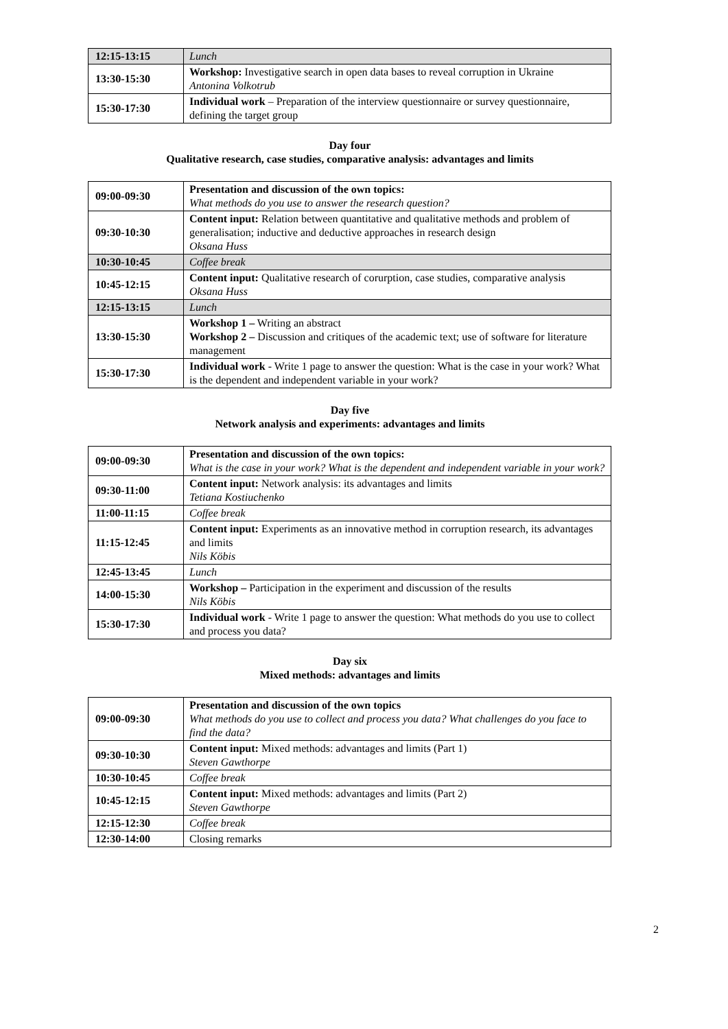| 12:15-13:15 | Lunch |
| 13:30-15:30 | Workshop: Investigative search in open data bases to reveal corruption in Ukraine Antonina Volkotrub |
| 15:30-17:30 | Individual work – Preparation of the interview questionnaire or survey questionnaire, defining the target group |
Day four
Qualitative research, case studies, comparative analysis: advantages and limits
| 09:00-09:30 | Presentation and discussion of the own topics: What methods do you use to answer the research question? |
| 09:30-10:30 | Content input: Relation between quantitative and qualitative methods and problem of generalisation; inductive and deductive approaches in research design Oksana Huss |
| 10:30-10:45 | Coffee break |
| 10:45-12:15 | Content input: Qualitative research of corurption, case studies, comparative analysis Oksana Huss |
| 12:15-13:15 | Lunch |
| 13:30-15:30 | Workshop 1 – Writing an abstract Workshop 2 – Discussion and critiques of the academic text; use of software for literature management |
| 15:30-17:30 | Individual work - Write 1 page to answer the question: What is the case in your work? What is the dependent and independent variable in your work? |
Day five
Network analysis and experiments: advantages and limits
| 09:00-09:30 | Presentation and discussion of the own topics: What is the case in your work? What is the dependent and independent variable in your work? |
| 09:30-11:00 | Content input: Network analysis: its advantages and limits Tetiana Kostiuchenko |
| 11:00-11:15 | Coffee break |
| 11:15-12:45 | Content input: Experiments as an innovative method in corruption research, its advantages and limits Nils Köbis |
| 12:45-13:45 | Lunch |
| 14:00-15:30 | Workshop – Participation in the experiment and discussion of the results Nils Köbis |
| 15:30-17:30 | Individual work - Write 1 page to answer the question: What methods do you use to collect and process you data? |
Day six
Mixed methods: advantages and limits
| 09:00-09:30 | Presentation and discussion of the own topics What methods do you use to collect and process you data? What challenges do you face to find the data? |
| 09:30-10:30 | Content input: Mixed methods: advantages and limits (Part 1) Steven Gawthorpe |
| 10:30-10:45 | Coffee break |
| 10:45-12:15 | Content input: Mixed methods: advantages and limits (Part 2) Steven Gawthorpe |
| 12:15-12:30 | Coffee break |
| 12:30-14:00 | Closing remarks |
2